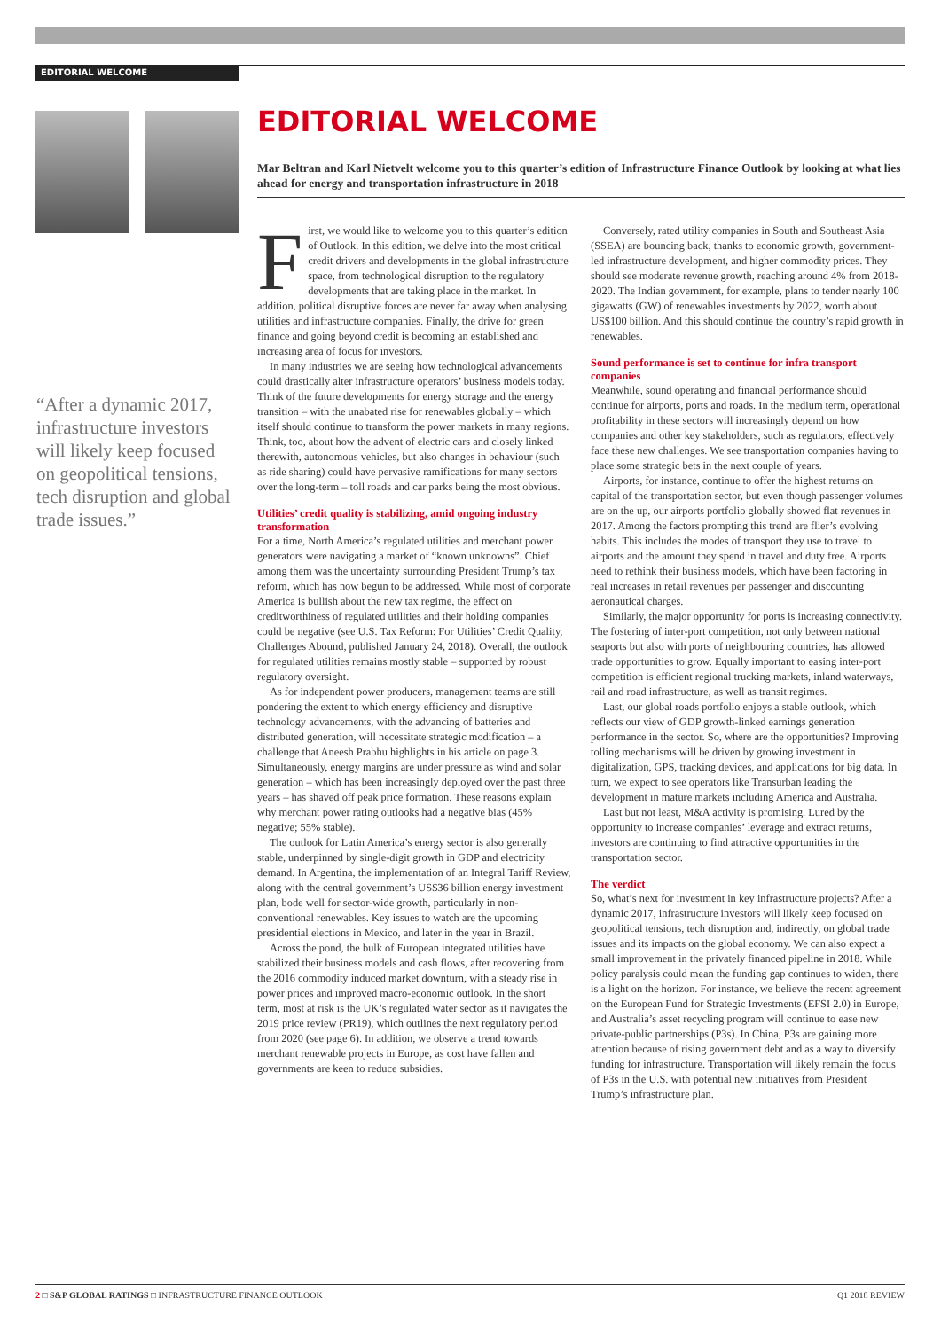EDITORIAL WELCOME
EDITORIAL WELCOME
Mar Beltran and Karl Nietvelt welcome you to this quarter’s edition of Infrastructure Finance Outlook by looking at what lies ahead for energy and transportation infrastructure in 2018
“After a dynamic 2017, infrastructure investors will likely keep focused on geopolitical tensions, tech disruption and global trade issues.”
First, we would like to welcome you to this quarter’s edition of Outlook. In this edition, we delve into the most critical credit drivers and developments in the global infrastructure space, from technological disruption to the regulatory developments that are taking place in the market. In addition, political disruptive forces are never far away when analysing utilities and infrastructure companies. Finally, the drive for green finance and going beyond credit is becoming an established and increasing area of focus for investors.
In many industries we are seeing how technological advancements could drastically alter infrastructure operators’ business models today. Think of the future developments for energy storage and the energy transition – with the unabated rise for renewables globally – which itself should continue to transform the power markets in many regions. Think, too, about how the advent of electric cars and closely linked therewith, autonomous vehicles, but also changes in behaviour (such as ride sharing) could have pervasive ramifications for many sectors over the long-term – toll roads and car parks being the most obvious.
Utilities’ credit quality is stabilizing, amid ongoing industry transformation
For a time, North America’s regulated utilities and merchant power generators were navigating a market of “known unknowns”. Chief among them was the uncertainty surrounding President Trump’s tax reform, which has now begun to be addressed. While most of corporate America is bullish about the new tax regime, the effect on creditworthiness of regulated utilities and their holding companies could be negative (see U.S. Tax Reform: For Utilities’ Credit Quality, Challenges Abound, published January 24, 2018). Overall, the outlook for regulated utilities remains mostly stable – supported by robust regulatory oversight.
As for independent power producers, management teams are still pondering the extent to which energy efficiency and disruptive technology advancements, with the advancing of batteries and distributed generation, will necessitate strategic modification – a challenge that Aneesh Prabhu highlights in his article on page 3. Simultaneously, energy margins are under pressure as wind and solar generation – which has been increasingly deployed over the past three years – has shaved off peak price formation. These reasons explain why merchant power rating outlooks had a negative bias (45% negative; 55% stable).
The outlook for Latin America’s energy sector is also generally stable, underpinned by single-digit growth in GDP and electricity demand. In Argentina, the implementation of an Integral Tariff Review, along with the central government’s US$36 billion energy investment plan, bode well for sector-wide growth, particularly in non-conventional renewables. Key issues to watch are the upcoming presidential elections in Mexico, and later in the year in Brazil.
Across the pond, the bulk of European integrated utilities have stabilized their business models and cash flows, after recovering from the 2016 commodity induced market downturn, with a steady rise in power prices and improved macro-economic outlook. In the short term, most at risk is the UK’s regulated water sector as it navigates the 2019 price review (PR19), which outlines the next regulatory period from 2020 (see page 6). In addition, we observe a trend towards merchant renewable projects in Europe, as cost have fallen and governments are keen to reduce subsidies.
Conversely, rated utility companies in South and Southeast Asia (SSEA) are bouncing back, thanks to economic growth, government-led infrastructure development, and higher commodity prices. They should see moderate revenue growth, reaching around 4% from 2018-2020. The Indian government, for example, plans to tender nearly 100 gigawatts (GW) of renewables investments by 2022, worth about US$100 billion. And this should continue the country’s rapid growth in renewables.
Sound performance is set to continue for infra transport companies
Meanwhile, sound operating and financial performance should continue for airports, ports and roads. In the medium term, operational profitability in these sectors will increasingly depend on how companies and other key stakeholders, such as regulators, effectively face these new challenges. We see transportation companies having to place some strategic bets in the next couple of years.
Airports, for instance, continue to offer the highest returns on capital of the transportation sector, but even though passenger volumes are on the up, our airports portfolio globally showed flat revenues in 2017. Among the factors prompting this trend are flier’s evolving habits. This includes the modes of transport they use to travel to airports and the amount they spend in travel and duty free. Airports need to rethink their business models, which have been factoring in real increases in retail revenues per passenger and discounting aeronautical charges.
Similarly, the major opportunity for ports is increasing connectivity. The fostering of inter-port competition, not only between national seaports but also with ports of neighbouring countries, has allowed trade opportunities to grow. Equally important to easing inter-port competition is efficient regional trucking markets, inland waterways, rail and road infrastructure, as well as transit regimes.
Last, our global roads portfolio enjoys a stable outlook, which reflects our view of GDP growth-linked earnings generation performance in the sector. So, where are the opportunities? Improving tolling mechanisms will be driven by growing investment in digitalization, GPS, tracking devices, and applications for big data. In turn, we expect to see operators like Transurban leading the development in mature markets including America and Australia.
Last but not least, M&A activity is promising. Lured by the opportunity to increase companies’ leverage and extract returns, investors are continuing to find attractive opportunities in the transportation sector.
The verdict
So, what’s next for investment in key infrastructure projects? After a dynamic 2017, infrastructure investors will likely keep focused on geopolitical tensions, tech disruption and, indirectly, on global trade issues and its impacts on the global economy. We can also expect a small improvement in the privately financed pipeline in 2018. While policy paralysis could mean the funding gap continues to widen, there is a light on the horizon. For instance, we believe the recent agreement on the European Fund for Strategic Investments (EFSI 2.0) in Europe, and Australia’s asset recycling program will continue to ease new private-public partnerships (P3s). In China, P3s are gaining more attention because of rising government debt and as a way to diversify funding for infrastructure. Transportation will likely remain the focus of P3s in the U.S. with potential new initiatives from President Trump’s infrastructure plan.
2 □ S&P GLOBAL RATINGS □ INFRASTRUCTURE FINANCE OUTLOOK Q1 2018 REVIEW